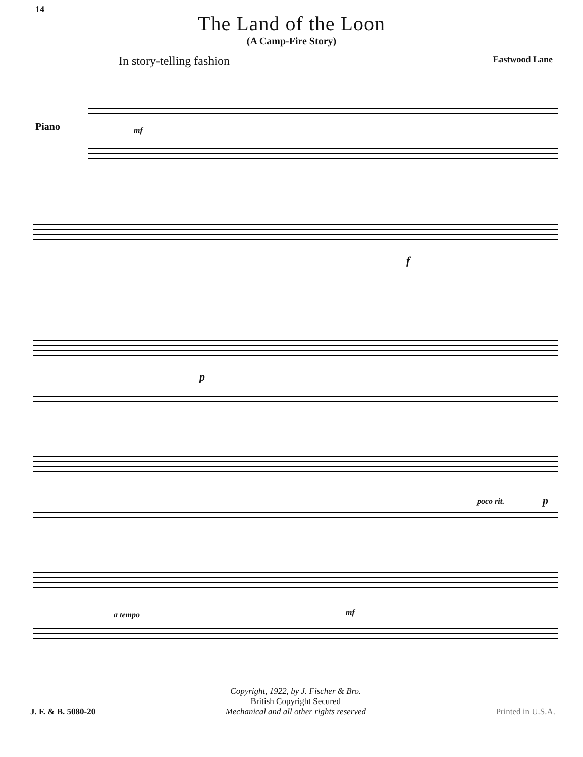14
The Land of the Loon
(A Camp-Fire Story)
In story-telling fashion Eastwood Lane
Piano mf
f
p
poco rit. p
a tempo mf
J. F. & B. 5080-20
Copyright, 1922, by J. Fischer & Bro.
British Copyright Secured
Mechanical and all other rights reserved
Printed in U.S.A.